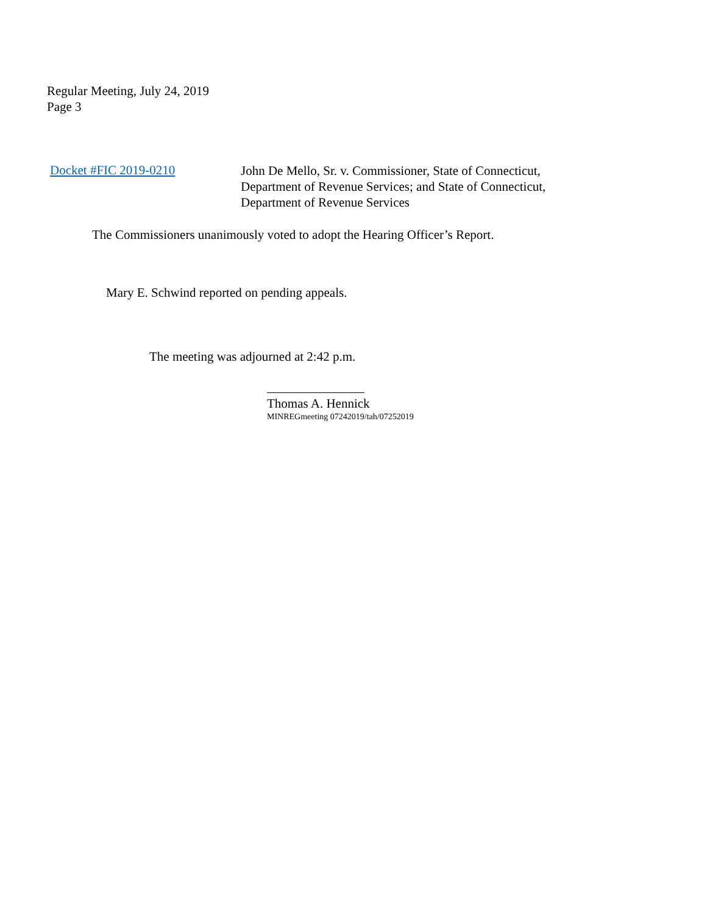Regular Meeting, July 24, 2019
Page 3
Docket #FIC 2019-0210
John De Mello, Sr. v. Commissioner, State of Connecticut,
Department of Revenue Services; and State of Connecticut,
Department of Revenue Services
The Commissioners unanimously voted to adopt the Hearing Officer’s Report.
Mary E. Schwind reported on pending appeals.
The meeting was adjourned at 2:42 p.m.
Thomas A. Hennick
MINREGmeeting 07242019/tah/07252019